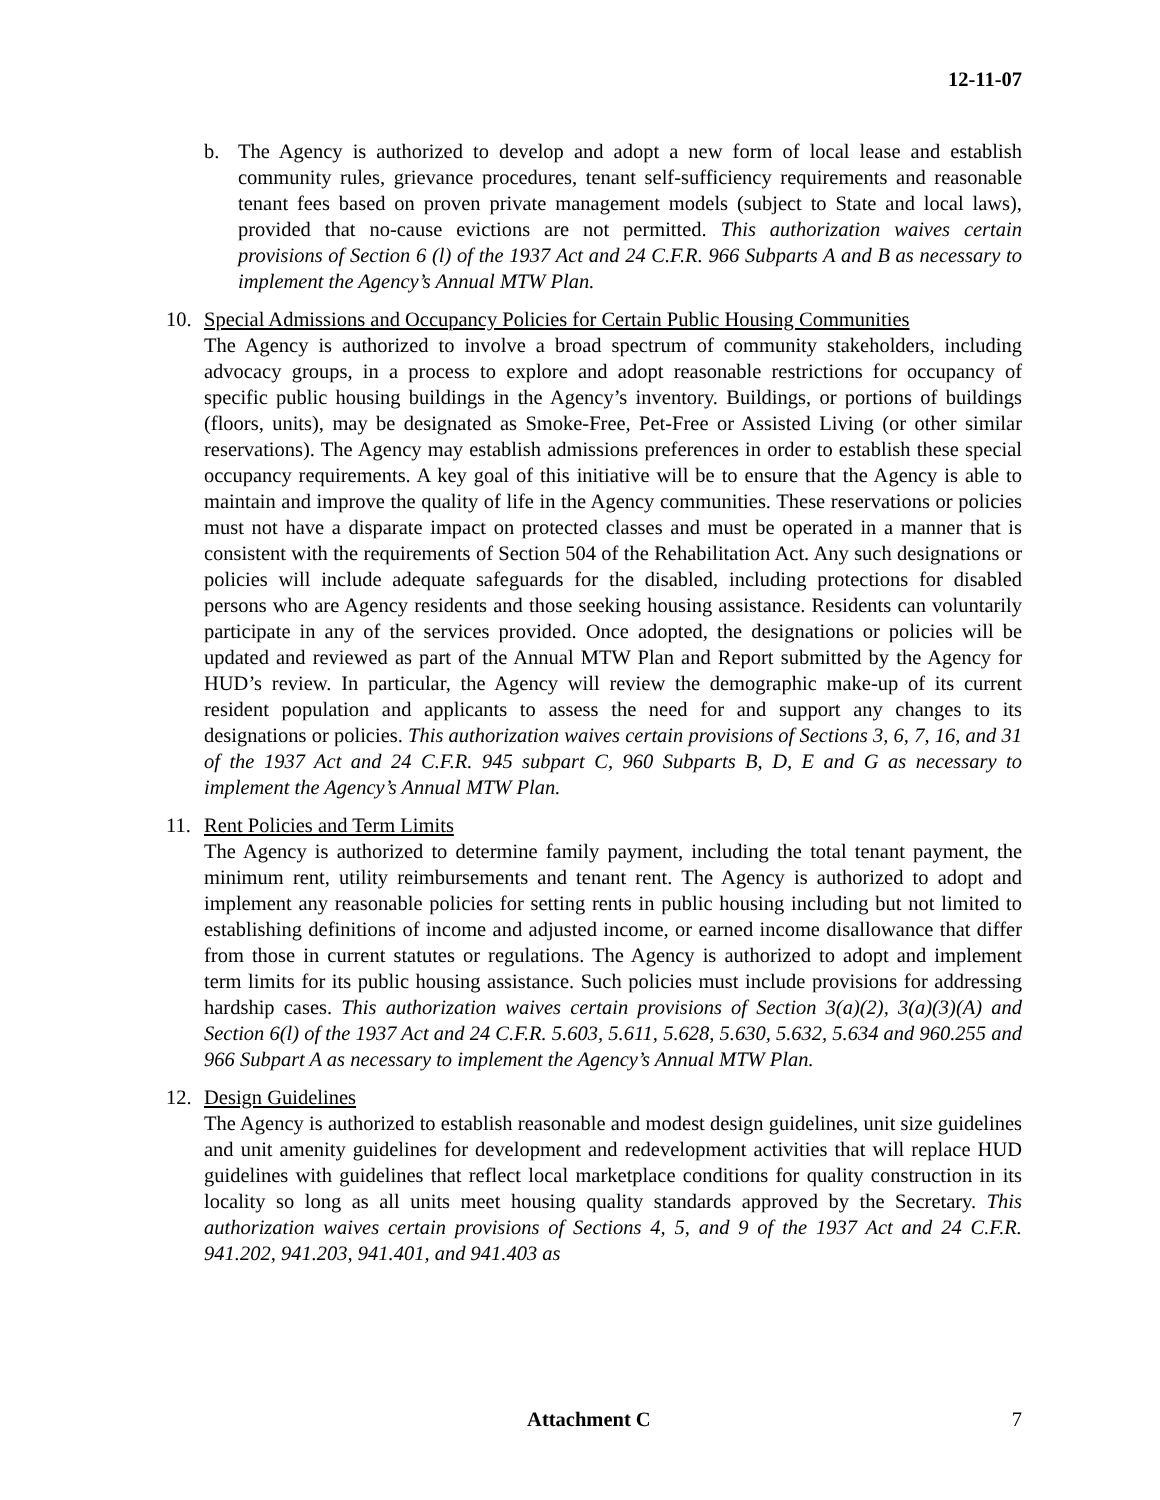12-11-07
b. The Agency is authorized to develop and adopt a new form of local lease and establish community rules, grievance procedures, tenant self-sufficiency requirements and reasonable tenant fees based on proven private management models (subject to State and local laws), provided that no-cause evictions are not permitted. This authorization waives certain provisions of Section 6 (l) of the 1937 Act and 24 C.F.R. 966 Subparts A and B as necessary to implement the Agency’s Annual MTW Plan.
10. Special Admissions and Occupancy Policies for Certain Public Housing Communities
The Agency is authorized to involve a broad spectrum of community stakeholders, including advocacy groups, in a process to explore and adopt reasonable restrictions for occupancy of specific public housing buildings in the Agency’s inventory. Buildings, or portions of buildings (floors, units), may be designated as Smoke-Free, Pet-Free or Assisted Living (or other similar reservations). The Agency may establish admissions preferences in order to establish these special occupancy requirements. A key goal of this initiative will be to ensure that the Agency is able to maintain and improve the quality of life in the Agency communities. These reservations or policies must not have a disparate impact on protected classes and must be operated in a manner that is consistent with the requirements of Section 504 of the Rehabilitation Act. Any such designations or policies will include adequate safeguards for the disabled, including protections for disabled persons who are Agency residents and those seeking housing assistance. Residents can voluntarily participate in any of the services provided. Once adopted, the designations or policies will be updated and reviewed as part of the Annual MTW Plan and Report submitted by the Agency for HUD’s review. In particular, the Agency will review the demographic make-up of its current resident population and applicants to assess the need for and support any changes to its designations or policies. This authorization waives certain provisions of Sections 3, 6, 7, 16, and 31 of the 1937 Act and 24 C.F.R. 945 subpart C, 960 Subparts B, D, E and G as necessary to implement the Agency’s Annual MTW Plan.
11. Rent Policies and Term Limits
The Agency is authorized to determine family payment, including the total tenant payment, the minimum rent, utility reimbursements and tenant rent. The Agency is authorized to adopt and implement any reasonable policies for setting rents in public housing including but not limited to establishing definitions of income and adjusted income, or earned income disallowance that differ from those in current statutes or regulations. The Agency is authorized to adopt and implement term limits for its public housing assistance. Such policies must include provisions for addressing hardship cases. This authorization waives certain provisions of Section 3(a)(2), 3(a)(3)(A) and Section 6(l) of the 1937 Act and 24 C.F.R. 5.603, 5.611, 5.628, 5.630, 5.632, 5.634 and 960.255 and 966 Subpart A as necessary to implement the Agency’s Annual MTW Plan.
12. Design Guidelines
The Agency is authorized to establish reasonable and modest design guidelines, unit size guidelines and unit amenity guidelines for development and redevelopment activities that will replace HUD guidelines with guidelines that reflect local marketplace conditions for quality construction in its locality so long as all units meet housing quality standards approved by the Secretary. This authorization waives certain provisions of Sections 4, 5, and 9 of the 1937 Act and 24 C.F.R. 941.202, 941.203, 941.401, and 941.403 as
Attachment C 7